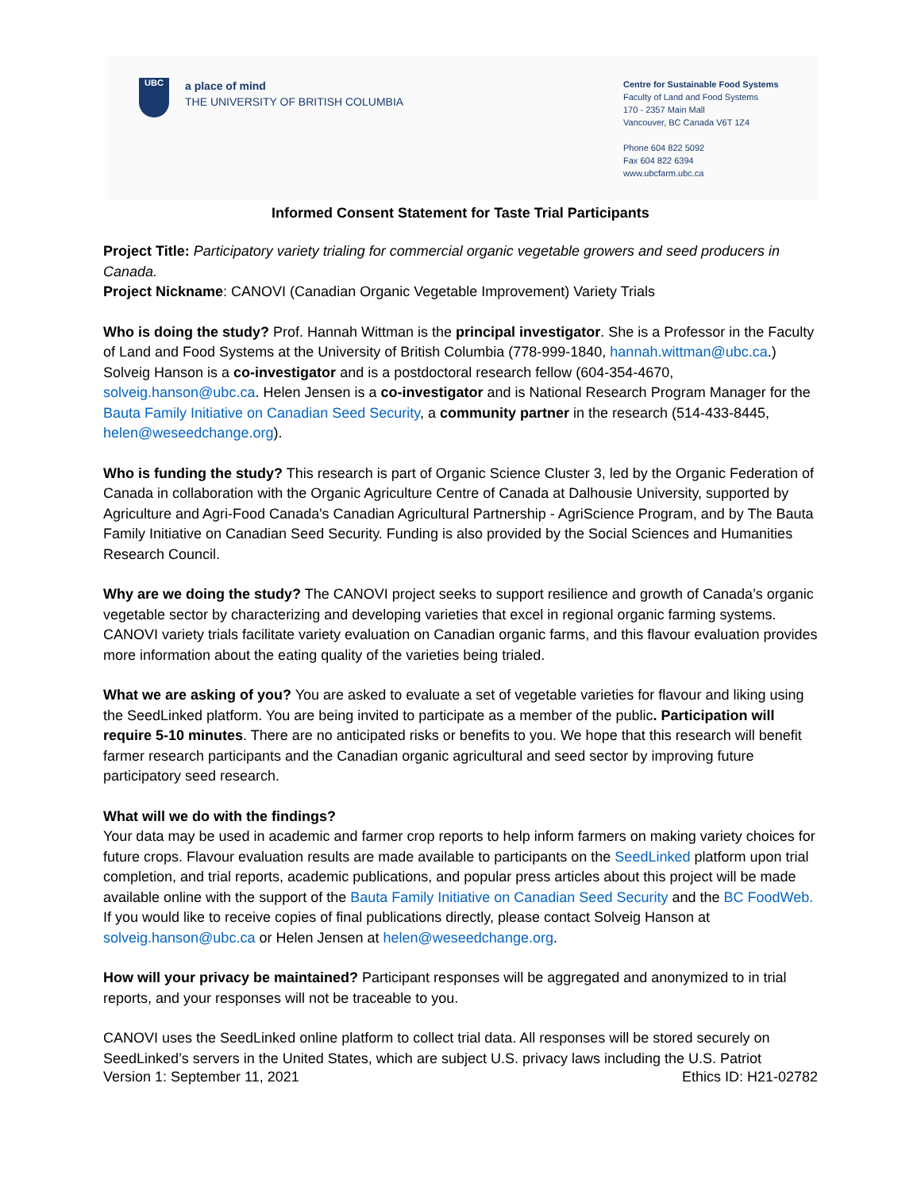UBC
a place of mind
THE UNIVERSITY OF BRITISH COLUMBIA
Centre for Sustainable Food Systems
Faculty of Land and Food Systems
170 - 2357 Main Mall
Vancouver, BC Canada V6T 1Z4
Phone 604 822 5092
Fax 604 822 6394
www.ubcfarm.ubc.ca
Informed Consent Statement for Taste Trial Participants
Project Title: Participatory variety trialing for commercial organic vegetable growers and seed producers in Canada.
Project Nickname: CANOVI (Canadian Organic Vegetable Improvement) Variety Trials
Who is doing the study? Prof. Hannah Wittman is the principal investigator. She is a Professor in the Faculty of Land and Food Systems at the University of British Columbia (778-999-1840, hannah.wittman@ubc.ca.) Solveig Hanson is a co-investigator and is a postdoctoral research fellow (604-354-4670, solveig.hanson@ubc.ca. Helen Jensen is a co-investigator and is National Research Program Manager for the Bauta Family Initiative on Canadian Seed Security, a community partner in the research (514-433-8445, helen@weseedchange.org).
Who is funding the study? This research is part of Organic Science Cluster 3, led by the Organic Federation of Canada in collaboration with the Organic Agriculture Centre of Canada at Dalhousie University, supported by Agriculture and Agri-Food Canada's Canadian Agricultural Partnership - AgriScience Program, and by The Bauta Family Initiative on Canadian Seed Security. Funding is also provided by the Social Sciences and Humanities Research Council.
Why are we doing the study? The CANOVI project seeks to support resilience and growth of Canada’s organic vegetable sector by characterizing and developing varieties that excel in regional organic farming systems. CANOVI variety trials facilitate variety evaluation on Canadian organic farms, and this flavour evaluation provides more information about the eating quality of the varieties being trialed.
What we are asking of you? You are asked to evaluate a set of vegetable varieties for flavour and liking using the SeedLinked platform. You are being invited to participate as a member of the public. Participation will require 5-10 minutes. There are no anticipated risks or benefits to you. We hope that this research will benefit farmer research participants and the Canadian organic agricultural and seed sector by improving future participatory seed research.
What will we do with the findings?
Your data may be used in academic and farmer crop reports to help inform farmers on making variety choices for future crops. Flavour evaluation results are made available to participants on the SeedLinked platform upon trial completion, and trial reports, academic publications, and popular press articles about this project will be made available online with the support of the Bauta Family Initiative on Canadian Seed Security and the BC FoodWeb. If you would like to receive copies of final publications directly, please contact Solveig Hanson at solveig.hanson@ubc.ca or Helen Jensen at helen@weseedchange.org.
How will your privacy be maintained? Participant responses will be aggregated and anonymized to in trial reports, and your responses will not be traceable to you.
CANOVI uses the SeedLinked online platform to collect trial data. All responses will be stored securely on SeedLinked’s servers in the United States, which are subject U.S. privacy laws including the U.S. Patriot
Version 1: September 11, 2021 Ethics ID: H21-02782